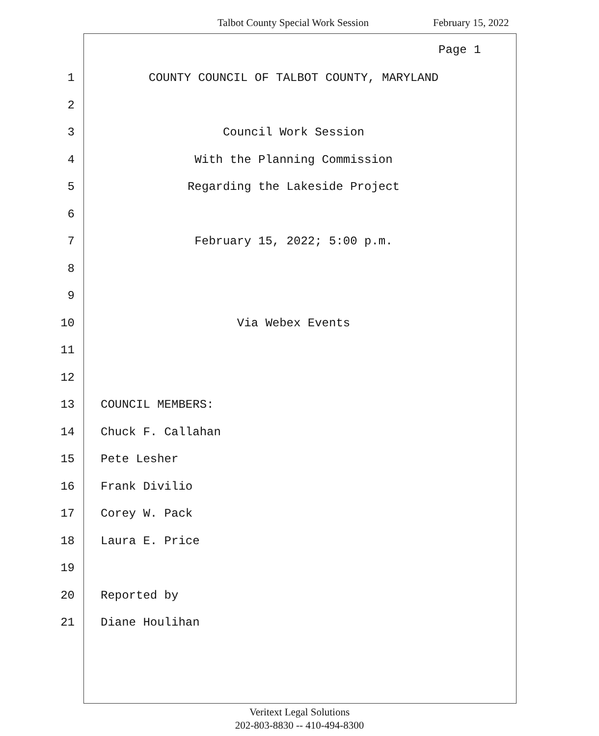Talbot County Special Work Session February 15, 2022
Page 1
1 COUNTY COUNCIL OF TALBOT COUNTY, MARYLAND
2
3 Council Work Session
4 With the Planning Commission
5 Regarding the Lakeside Project
6
7 February 15, 2022; 5:00 p.m.
8
9
10 Via Webex Events
11
12
13 COUNCIL MEMBERS:
14 Chuck F. Callahan
15 Pete Lesher
16 Frank Divilio
17 Corey W. Pack
18 Laura E. Price
19
20 Reported by
21 Diane Houlihan
Veritext Legal Solutions
202-803-8830 -- 410-494-8300